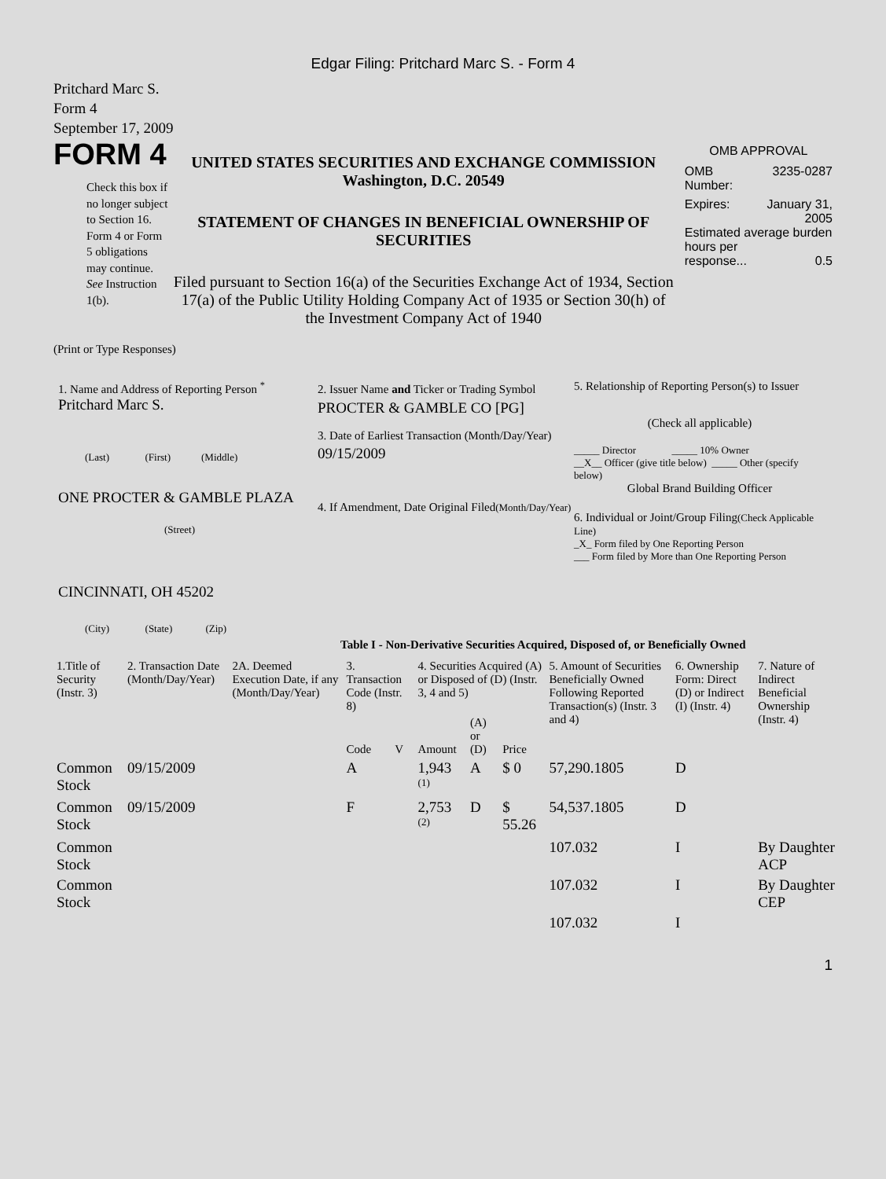Edgar Filing: Pritchard Marc S. - Form 4
Pritchard Marc S.
Form 4
September 17, 2009
FORM 4
Check this box if no longer subject to Section 16. Form 4 or Form 5 obligations may continue. See Instruction 1(b).
UNITED STATES SECURITIES AND EXCHANGE COMMISSION
Washington, D.C. 20549
STATEMENT OF CHANGES IN BENEFICIAL OWNERSHIP OF SECURITIES
Filed pursuant to Section 16(a) of the Securities Exchange Act of 1934, Section 17(a) of the Public Utility Holding Company Act of 1935 or Section 30(h) of the Investment Company Act of 1940
OMB APPROVAL
OMB
Number: 3235-0287
Expires: January 31,
2005
Estimated average burden hours per
response... 0.5
(Print or Type Responses)
1. Name and Address of Reporting Person <sup>*</sup>
Pritchard Marc S.
(Last) (First) (Middle)
ONE PROCTER & GAMBLE PLAZA
(Street)
CINCINNATI, OH 45202
(City) (State) (Zip)
2. Issuer Name and Ticker or Trading Symbol
PROCTER & GAMBLE CO [PG]
3. Date of Earliest Transaction (Month/Day/Year)
09/15/2009
4. If Amendment, Date Original Filed(Month/Day/Year)
5. Relationship of Reporting Person(s) to Issuer
(Check all applicable)
_____ Director _____ 10% Owner
__X__ Officer (give title below) _____ Other (specify below)
Global Brand Building Officer
6. Individual or Joint/Group Filing(Check Applicable Line)
_X_ Form filed by One Reporting Person
___ Form filed by More than One Reporting Person
Table I - Non-Derivative Securities Acquired, Disposed of, or Beneficially Owned
| 1.Title of Security (Instr. 3) | 2. Transaction Date (Month/Day/Year) | 2A. Deemed Execution Date, if any (Month/Day/Year) | 3. Transaction Code (Instr. 8) | | 4. Securities Acquired (A) or Disposed of (D) (Instr. 3, 4 and 5) | | | 5. Amount of Securities Beneficially Owned Following Reported Transaction(s) (Instr. 3 and 4) | 6. Ownership Form: Direct (D) or Indirect (I) (Instr. 4) | 7. Nature of Indirect Beneficial Ownership (Instr. 4) |
| --- | --- | --- | --- | --- | --- | --- | --- | --- | --- | --- |
| | | | Code | V | Amount | (A) or (D) | Price | | | |
| Common Stock | 09/15/2009 | | A | | 1,943 <sup>(1)</sup> | A | $ 0 | 57,290.1805 | D | |
| Common Stock | 09/15/2009 | | F | | 2,753 <sup>(2)</sup> | D | $ 55.26 | 54,537.1805 | D | |
| Common Stock | | | | | | | | 107.032 | I | By Daughter ACP |
| Common Stock | | | | | | | | 107.032 | I | By Daughter CEP |
| | | | | | | | | 107.032 | I | |
1